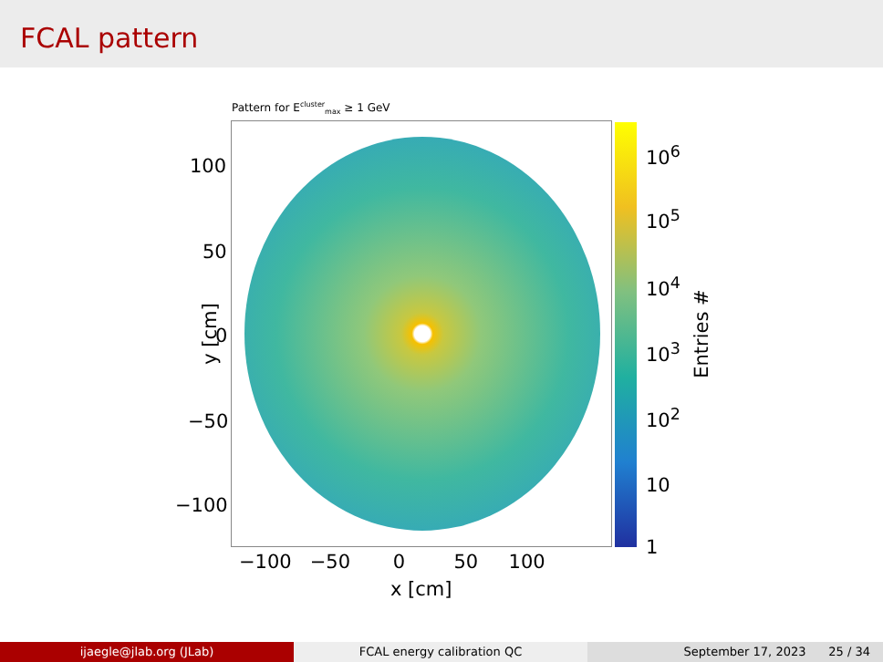FCAL pattern
Pattern for E<sup>cluster</sup><sub>max</sub> ≥ 1 GeV
100
50
0
−50
−100
y [cm]
−100 −50 0 50 100
x [cm]
10<sup>6</sup>
10<sup>5</sup>
10<sup>4</sup>
10<sup>3</sup>
10<sup>2</sup>
10
1
Entries #
ijaegle@jlab.org (JLab) FCAL energy calibration QC September 17, 2023 25 / 34